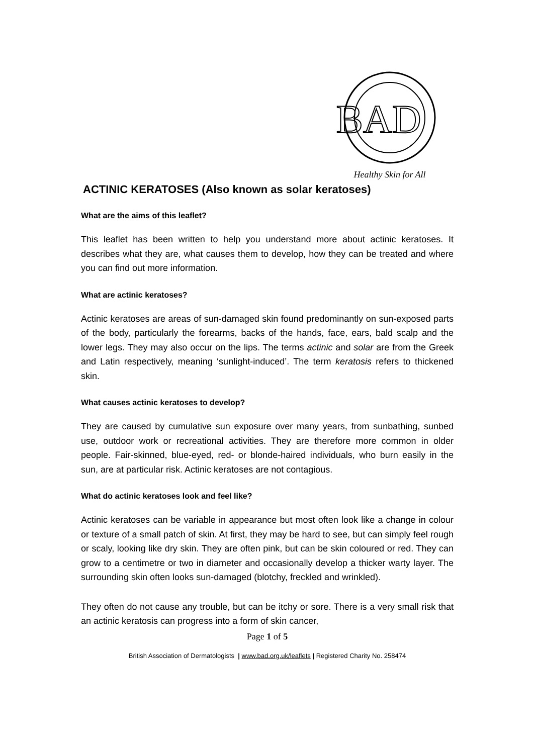BAD
Healthy Skin for All
ACTINIC KERATOSES (Also known as solar keratoses)
What are the aims of this leaflet?
This leaflet has been written to help you understand more about actinic keratoses. It describes what they are, what causes them to develop, how they can be treated and where you can find out more information.
What are actinic keratoses?
Actinic keratoses are areas of sun-damaged skin found predominantly on sun-exposed parts of the body, particularly the forearms, backs of the hands, face, ears, bald scalp and the lower legs. They may also occur on the lips. The terms actinic and solar are from the Greek and Latin respectively, meaning ‘sunlight-induced’. The term keratosis refers to thickened skin.
What causes actinic keratoses to develop?
They are caused by cumulative sun exposure over many years, from sunbathing, sunbed use, outdoor work or recreational activities. They are therefore more common in older people. Fair-skinned, blue-eyed, red- or blonde-haired individuals, who burn easily in the sun, are at particular risk. Actinic keratoses are not contagious.
What do actinic keratoses look and feel like?
Actinic keratoses can be variable in appearance but most often look like a change in colour or texture of a small patch of skin. At first, they may be hard to see, but can simply feel rough or scaly, looking like dry skin. They are often pink, but can be skin coloured or red. They can grow to a centimetre or two in diameter and occasionally develop a thicker warty layer. The surrounding skin often looks sun-damaged (blotchy, freckled and wrinkled).
They often do not cause any trouble, but can be itchy or sore. There is a very small risk that an actinic keratosis can progress into a form of skin cancer,
Page 1 of 5
British Association of Dermatologists | www.bad.org.uk/leaflets | Registered Charity No. 258474